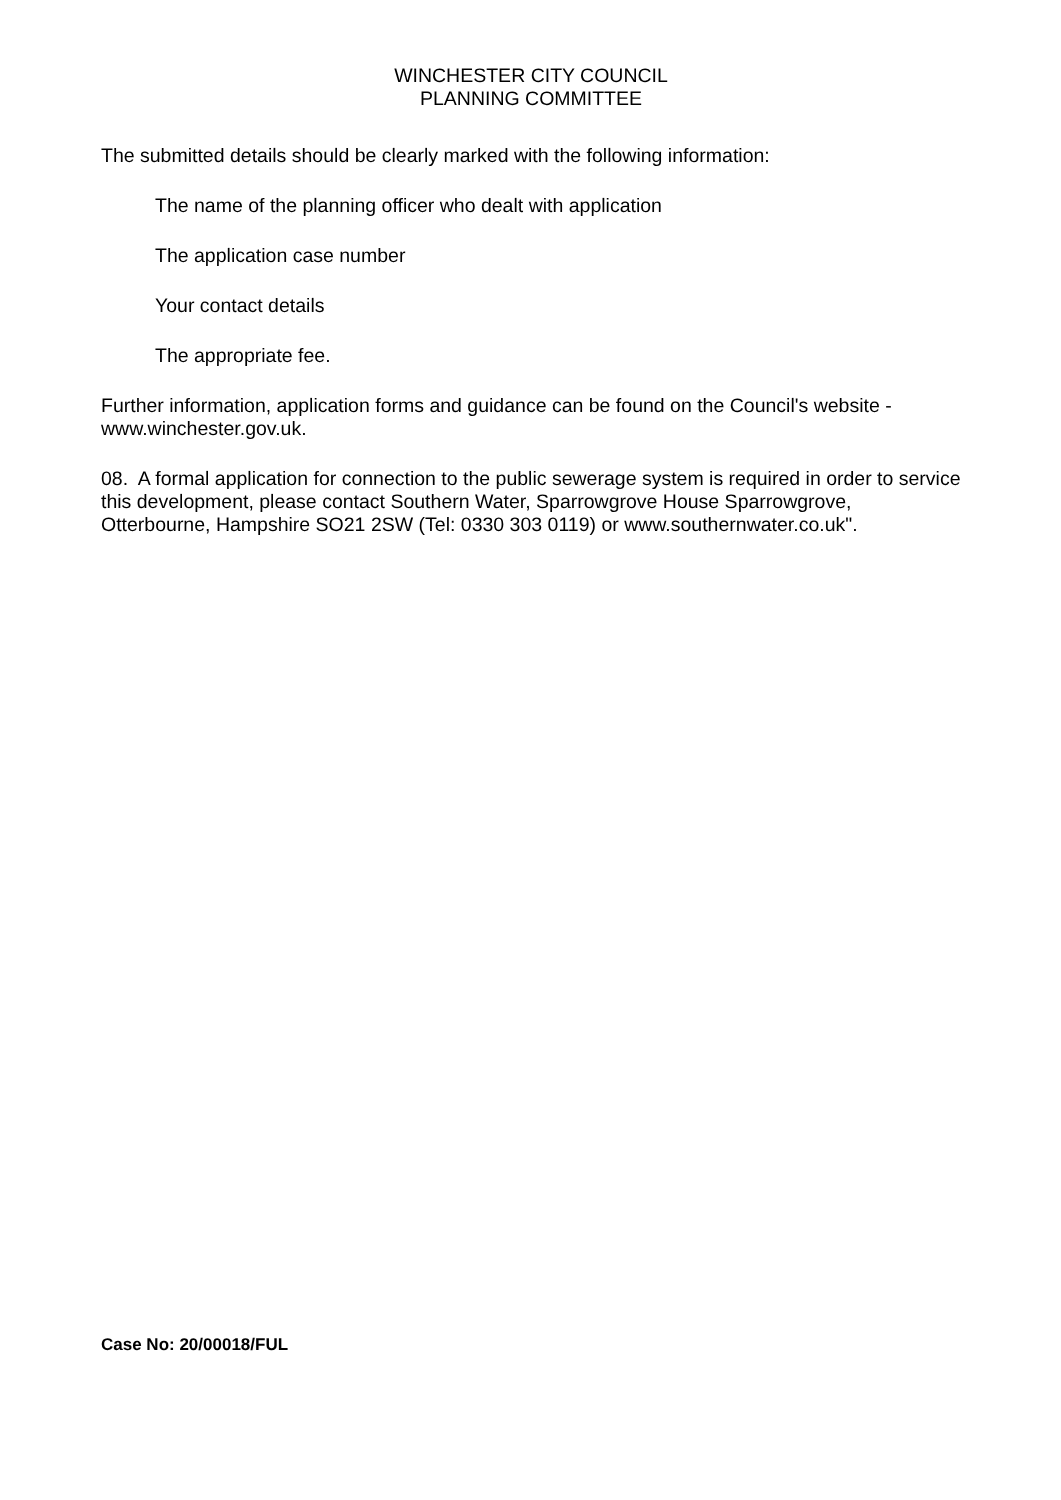WINCHESTER CITY COUNCIL
PLANNING COMMITTEE
The submitted details should be clearly marked with the following information:
The name of the planning officer who dealt with application
The application case number
Your contact details
The appropriate fee.
Further information, application forms and guidance can be found on the Council's website - www.winchester.gov.uk.
08. A formal application for connection to the public sewerage system is required in order to service this development, please contact Southern Water, Sparrowgrove House Sparrowgrove, Otterbourne, Hampshire SO21 2SW (Tel: 0330 303 0119) or www.southernwater.co.uk".
Case No: 20/00018/FUL